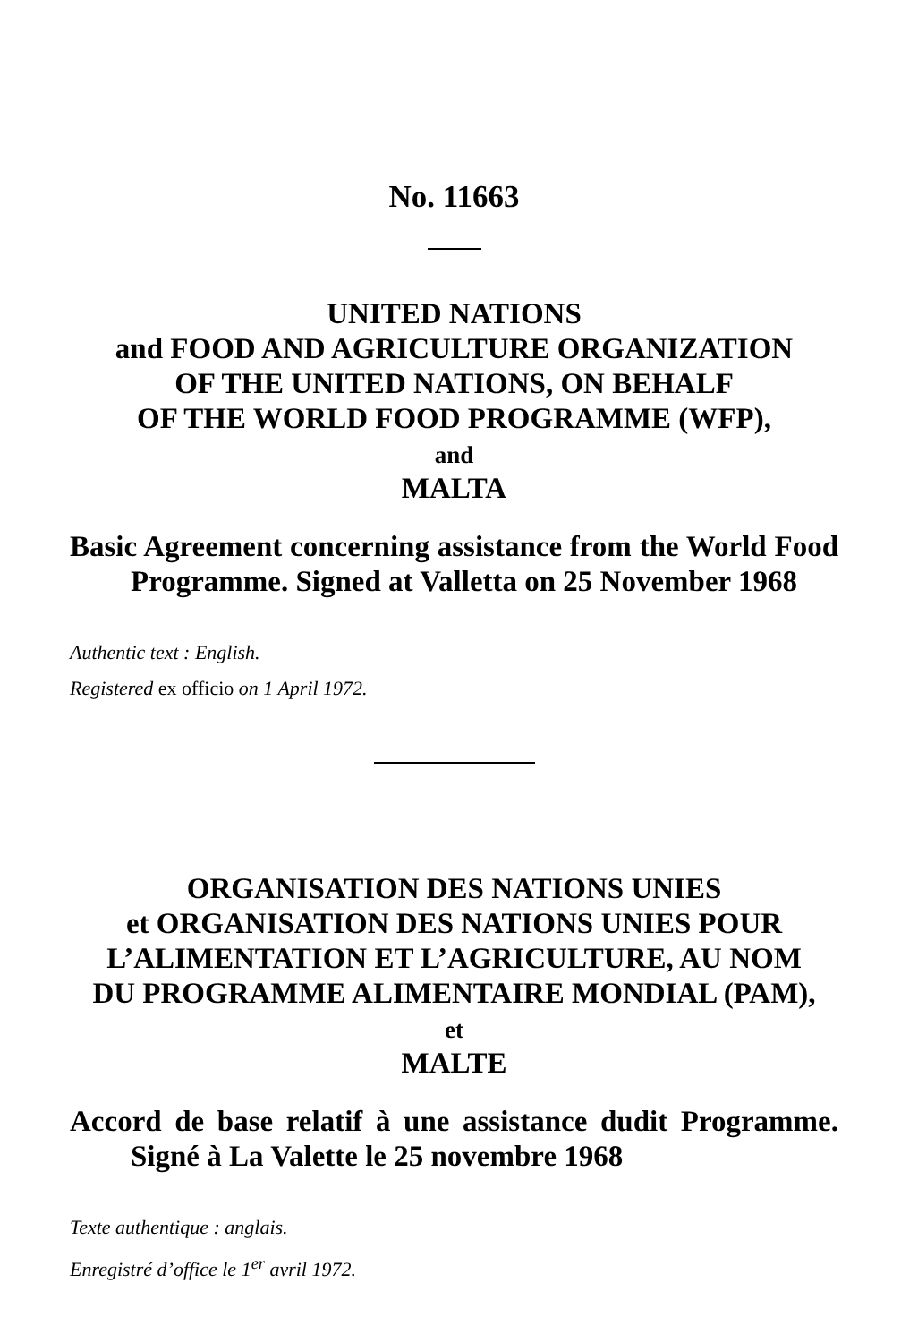No. 11663
UNITED NATIONS
and FOOD AND AGRICULTURE ORGANIZATION
OF THE UNITED NATIONS, ON BEHALF
OF THE WORLD FOOD PROGRAMME (WFP),
and
MALTA
Basic Agreement concerning assistance from the World Food Programme. Signed at Valletta on 25 November 1968
Authentic text : English.
Registered ex officio on 1 April 1972.
ORGANISATION DES NATIONS UNIES
et ORGANISATION DES NATIONS UNIES POUR
L’ALIMENTATION ET L’AGRICULTURE, AU NOM
DU PROGRAMME ALIMENTAIRE MONDIAL (PAM),
et
MALTE
Accord de base relatif à une assistance dudit Programme. Signé à La Valette le 25 novembre 1968
Texte authentique : anglais.
Enregistré d’office le 1<sup>er</sup> avril 1972.